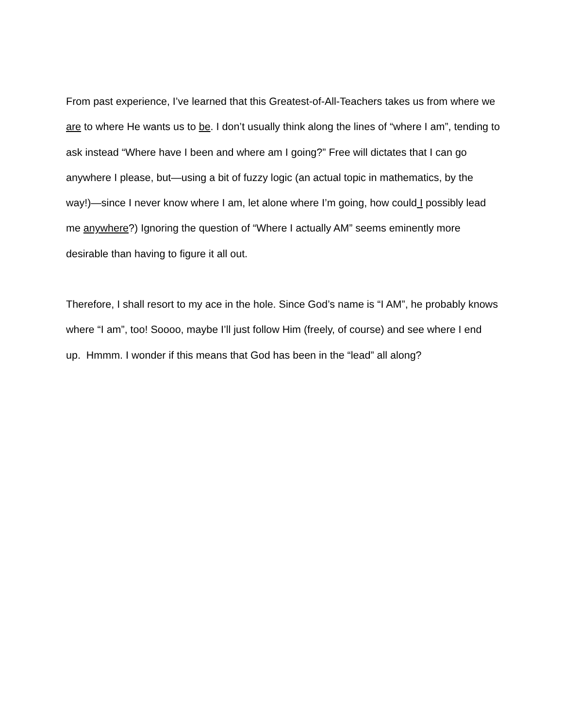From past experience, I’ve learned that this Greatest-of-All-Teachers takes us from where we are to where He wants us to be. I don’t usually think along the lines of “where I am”, tending to ask instead “Where have I been and where am I going?” Free will dictates that I can go anywhere I please, but—using a bit of fuzzy logic (an actual topic in mathematics, by the way!)—since I never know where I am, let alone where I’m going, how could I possibly lead me anywhere?) Ignoring the question of “Where I actually AM” seems eminently more desirable than having to figure it all out.
Therefore, I shall resort to my ace in the hole. Since God’s name is “I AM”, he probably knows where “I am”, too! Soooo, maybe I’ll just follow Him (freely, of course) and see where I end up. Hmmm. I wonder if this means that God has been in the “lead” all along?